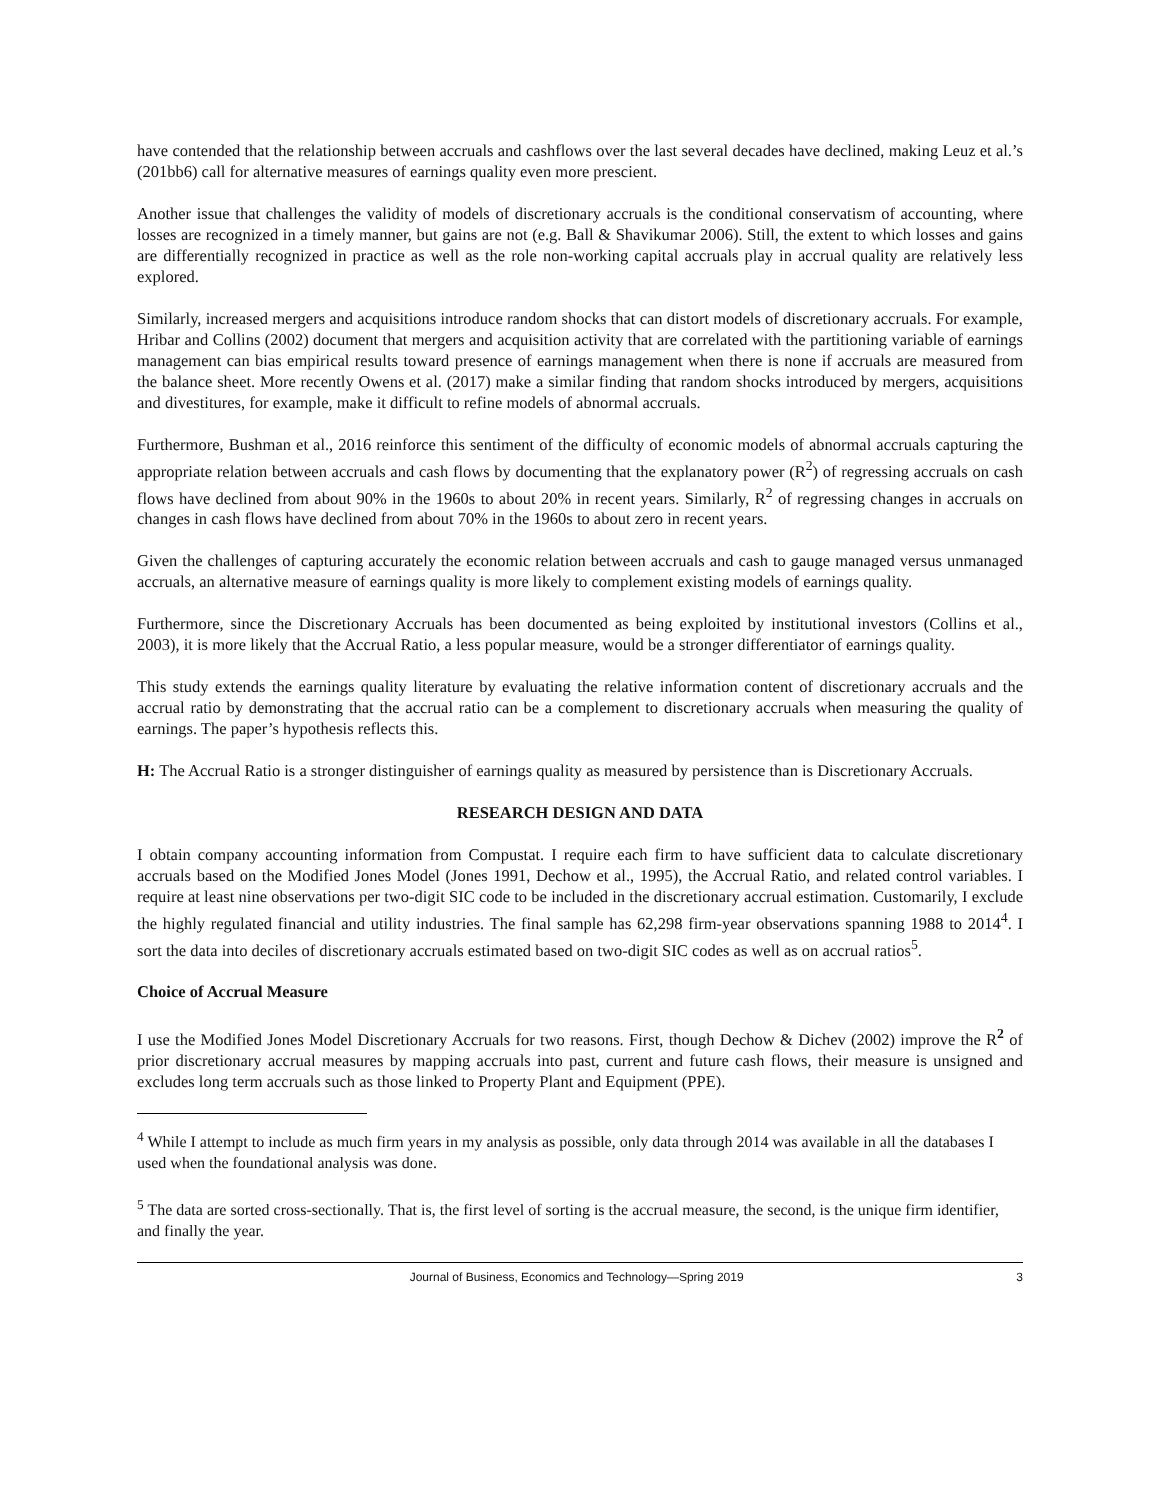have contended that the relationship between accruals and cashflows over the last several decades have declined, making Leuz et al.’s (201bb6) call for alternative measures of earnings quality even more prescient.
Another issue that challenges the validity of models of discretionary accruals is the conditional conservatism of accounting, where losses are recognized in a timely manner, but gains are not (e.g. Ball & Shavikumar 2006). Still, the extent to which losses and gains are differentially recognized in practice as well as the role non-working capital accruals play in accrual quality are relatively less explored.
Similarly, increased mergers and acquisitions introduce random shocks that can distort models of discretionary accruals. For example, Hribar and Collins (2002) document that mergers and acquisition activity that are correlated with the partitioning variable of earnings management can bias empirical results toward presence of earnings management when there is none if accruals are measured from the balance sheet. More recently Owens et al. (2017) make a similar finding that random shocks introduced by mergers, acquisitions and divestitures, for example, make it difficult to refine models of abnormal accruals.
Furthermore, Bushman et al., 2016 reinforce this sentiment of the difficulty of economic models of abnormal accruals capturing the appropriate relation between accruals and cash flows by documenting that the explanatory power (R<sup>2</sup>) of regressing accruals on cash flows have declined from about 90% in the 1960s to about 20% in recent years. Similarly, R<sup>2</sup> of regressing changes in accruals on changes in cash flows have declined from about 70% in the 1960s to about zero in recent years.
Given the challenges of capturing accurately the economic relation between accruals and cash to gauge managed versus unmanaged accruals, an alternative measure of earnings quality is more likely to complement existing models of earnings quality.
Furthermore, since the Discretionary Accruals has been documented as being exploited by institutional investors (Collins et al., 2003), it is more likely that the Accrual Ratio, a less popular measure, would be a stronger differentiator of earnings quality.
This study extends the earnings quality literature by evaluating the relative information content of discretionary accruals and the accrual ratio by demonstrating that the accrual ratio can be a complement to discretionary accruals when measuring the quality of earnings. The paper’s hypothesis reflects this.
H: The Accrual Ratio is a stronger distinguisher of earnings quality as measured by persistence than is Discretionary Accruals.
RESEARCH DESIGN AND DATA
I obtain company accounting information from Compustat. I require each firm to have sufficient data to calculate discretionary accruals based on the Modified Jones Model (Jones 1991, Dechow et al., 1995), the Accrual Ratio, and related control variables. I require at least nine observations per two-digit SIC code to be included in the discretionary accrual estimation. Customarily, I exclude the highly regulated financial and utility industries. The final sample has 62,298 firm-year observations spanning 1988 to 2014<sup>4</sup>. I sort the data into deciles of discretionary accruals estimated based on two-digit SIC codes as well as on accrual ratios<sup>5</sup>.
Choice of Accrual Measure
I use the Modified Jones Model Discretionary Accruals for two reasons. First, though Dechow & Dichev (2002) improve the R<sup>2</sup> of prior discretionary accrual measures by mapping accruals into past, current and future cash flows, their measure is unsigned and excludes long term accruals such as those linked to Property Plant and Equipment (PPE).
<sup>4</sup> While I attempt to include as much firm years in my analysis as possible, only data through 2014 was available in all the databases I used when the foundational analysis was done.
<sup>5</sup> The data are sorted cross-sectionally. That is, the first level of sorting is the accrual measure, the second, is the unique firm identifier, and finally the year.
Journal of Business, Economics and Technology—Spring 2019 3